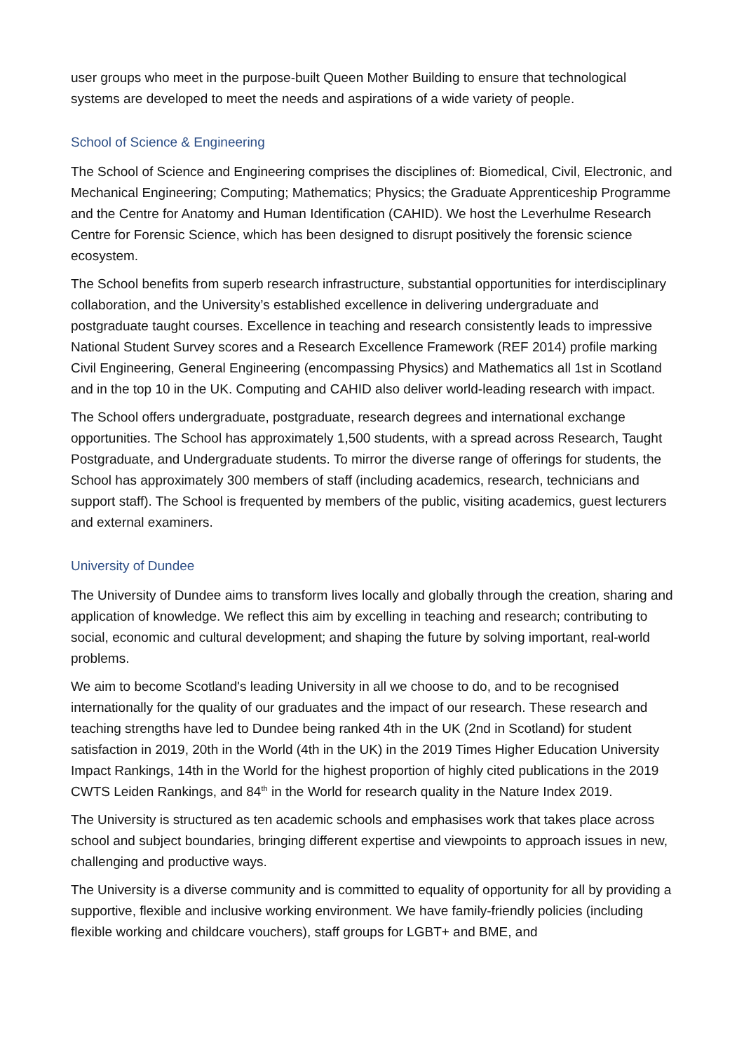user groups who meet in the purpose-built Queen Mother Building to ensure that technological systems are developed to meet the needs and aspirations of a wide variety of people.
School of Science & Engineering
The School of Science and Engineering comprises the disciplines of: Biomedical, Civil, Electronic, and Mechanical Engineering; Computing; Mathematics; Physics; the Graduate Apprenticeship Programme and the Centre for Anatomy and Human Identification (CAHID). We host the Leverhulme Research Centre for Forensic Science, which has been designed to disrupt positively the forensic science ecosystem.
The School benefits from superb research infrastructure, substantial opportunities for interdisciplinary collaboration, and the University’s established excellence in delivering undergraduate and postgraduate taught courses. Excellence in teaching and research consistently leads to impressive National Student Survey scores and a Research Excellence Framework (REF 2014) profile marking Civil Engineering, General Engineering (encompassing Physics) and Mathematics all 1st in Scotland and in the top 10 in the UK. Computing and CAHID also deliver world-leading research with impact.
The School offers undergraduate, postgraduate, research degrees and international exchange opportunities. The School has approximately 1,500 students, with a spread across Research, Taught Postgraduate, and Undergraduate students. To mirror the diverse range of offerings for students, the School has approximately 300 members of staff (including academics, research, technicians and support staff). The School is frequented by members of the public, visiting academics, guest lecturers and external examiners.
University of Dundee
The University of Dundee aims to transform lives locally and globally through the creation, sharing and application of knowledge. We reflect this aim by excelling in teaching and research; contributing to social, economic and cultural development; and shaping the future by solving important, real-world problems.
We aim to become Scotland's leading University in all we choose to do, and to be recognised internationally for the quality of our graduates and the impact of our research. These research and teaching strengths have led to Dundee being ranked 4th in the UK (2nd in Scotland) for student satisfaction in 2019, 20th in the World (4th in the UK) in the 2019 Times Higher Education University Impact Rankings, 14th in the World for the highest proportion of highly cited publications in the 2019 CWTS Leiden Rankings, and 84<sup>th</sup> in the World for research quality in the Nature Index 2019.
The University is structured as ten academic schools and emphasises work that takes place across school and subject boundaries, bringing different expertise and viewpoints to approach issues in new, challenging and productive ways.
The University is a diverse community and is committed to equality of opportunity for all by providing a supportive, flexible and inclusive working environment. We have family-friendly policies (including flexible working and childcare vouchers), staff groups for LGBT+ and BME, and